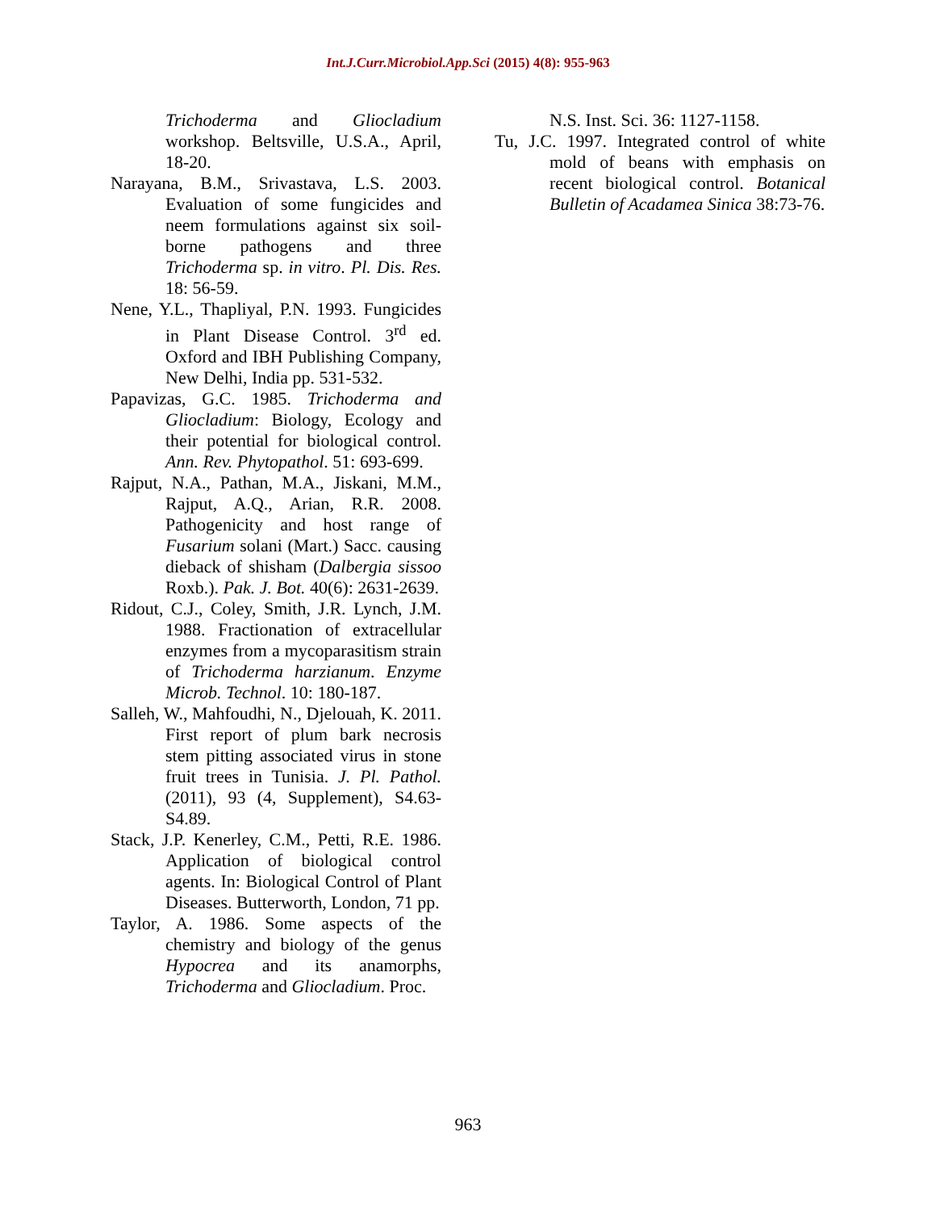Int.J.Curr.Microbiol.App.Sci (2015) 4(8): 955-963
Trichoderma and Gliocladium workshop. Beltsville, U.S.A., April, 18-20.
Narayana, B.M., Srivastava, L.S. 2003. Evaluation of some fungicides and neem formulations against six soil-borne pathogens and three Trichoderma sp. in vitro. Pl. Dis. Res. 18: 56-59.
Nene, Y.L., Thapliyal, P.N. 1993. Fungicides in Plant Disease Control. 3<sup>rd</sup> ed. Oxford and IBH Publishing Company, New Delhi, India pp. 531-532.
Papavizas, G.C. 1985. Trichoderma and Gliocladium: Biology, Ecology and their potential for biological control. Ann. Rev. Phytopathol. 51: 693-699.
Rajput, N.A., Pathan, M.A., Jiskani, M.M., Rajput, A.Q., Arian, R.R. 2008. Pathogenicity and host range of Fusarium solani (Mart.) Sacc. causing dieback of shisham (Dalbergia sissoo Roxb.). Pak. J. Bot. 40(6): 2631-2639.
Ridout, C.J., Coley, Smith, J.R. Lynch, J.M. 1988. Fractionation of extracellular enzymes from a mycoparasitism strain of Trichoderma harzianum. Enzyme Microb. Technol. 10: 180-187.
Salleh, W., Mahfoudhi, N., Djelouah, K. 2011. First report of plum bark necrosis stem pitting associated virus in stone fruit trees in Tunisia. J. Pl. Pathol. (2011), 93 (4, Supplement), S4.63-S4.89.
Stack, J.P. Kenerley, C.M., Petti, R.E. 1986. Application of biological control agents. In: Biological Control of Plant Diseases. Butterworth, London, 71 pp.
Taylor, A. 1986. Some aspects of the chemistry and biology of the genus Hypocrea and its anamorphs, Trichoderma and Gliocladium. Proc.
N.S. Inst. Sci. 36: 1127-1158.
Tu, J.C. 1997. Integrated control of white mold of beans with emphasis on recent biological control. Botanical Bulletin of Acadamea Sinica 38:73-76.
963